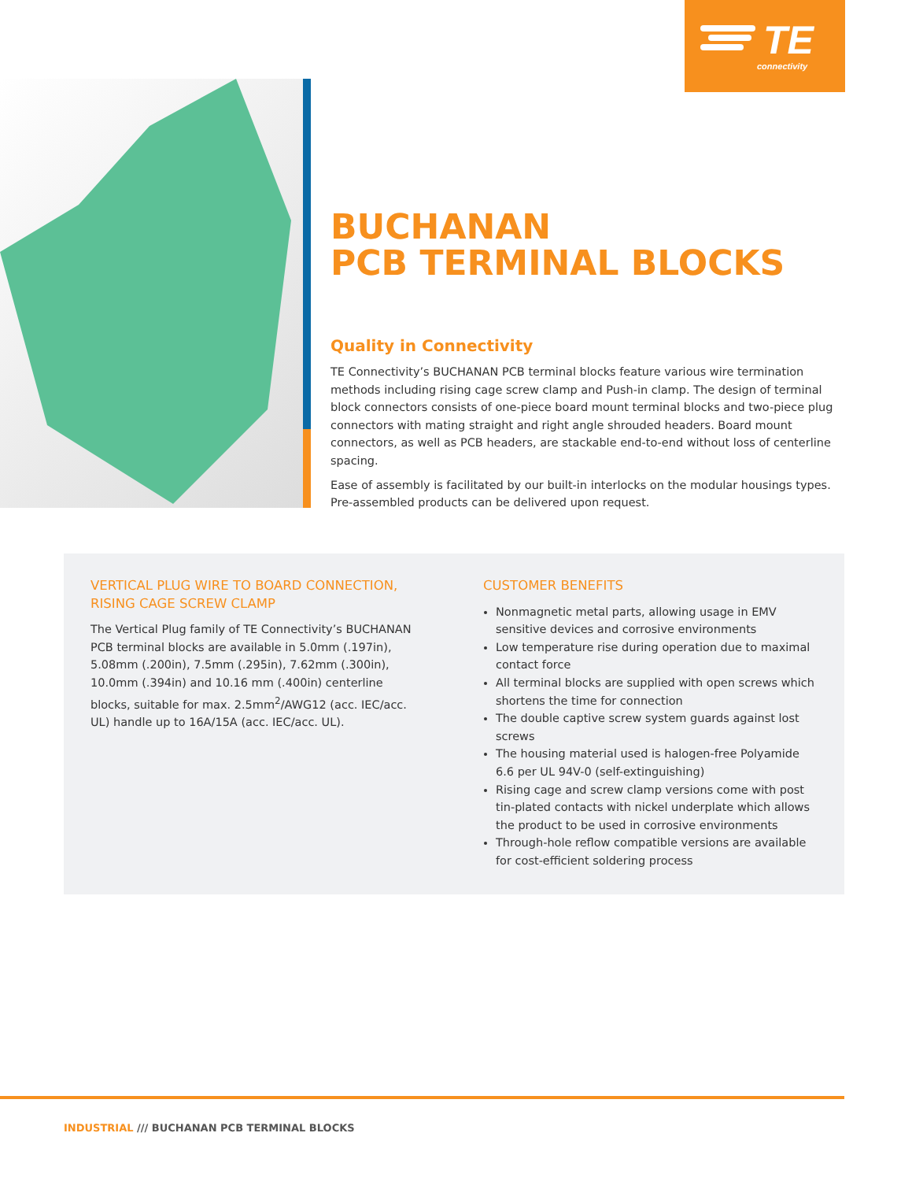TE
connectivity
BUCHANAN
PCB TERMINAL BLOCKS
Quality in Connectivity
TE Connectivity’s BUCHANAN PCB terminal blocks feature various wire termination methods including rising cage screw clamp and Push-in clamp. The design of terminal block connectors consists of one-piece board mount terminal blocks and two-piece plug connectors with mating straight and right angle shrouded headers. Board mount connectors, as well as PCB headers, are stackable end-to-end without loss of centerline spacing.
Ease of assembly is facilitated by our built-in interlocks on the modular housings types. Pre-assembled products can be delivered upon request.
VERTICAL PLUG WIRE TO BOARD CONNECTION, RISING CAGE SCREW CLAMP
The Vertical Plug family of TE Connectivity’s BUCHANAN PCB terminal blocks are available in 5.0mm (.197in), 5.08mm (.200in), 7.5mm (.295in), 7.62mm (.300in), 10.0mm (.394in) and 10.16 mm (.400in) centerline blocks, suitable for max. 2.5mm<sup>2</sup>/AWG12 (acc. IEC/acc. UL) handle up to 16A/15A (acc. IEC/acc. UL).
CUSTOMER BENEFITS
Nonmagnetic metal parts, allowing usage in EMV sensitive devices and corrosive environments
Low temperature rise during operation due to maximal contact force
All terminal blocks are supplied with open screws which shortens the time for connection
The double captive screw system guards against lost screws
The housing material used is halogen-free Polyamide 6.6 per UL 94V-0 (self-extinguishing)
Rising cage and screw clamp versions come with post tin-plated contacts with nickel underplate which allows the product to be used in corrosive environments
Through-hole reflow compatible versions are available for cost-efficient soldering process
INDUSTRIAL /// BUCHANAN PCB TERMINAL BLOCKS